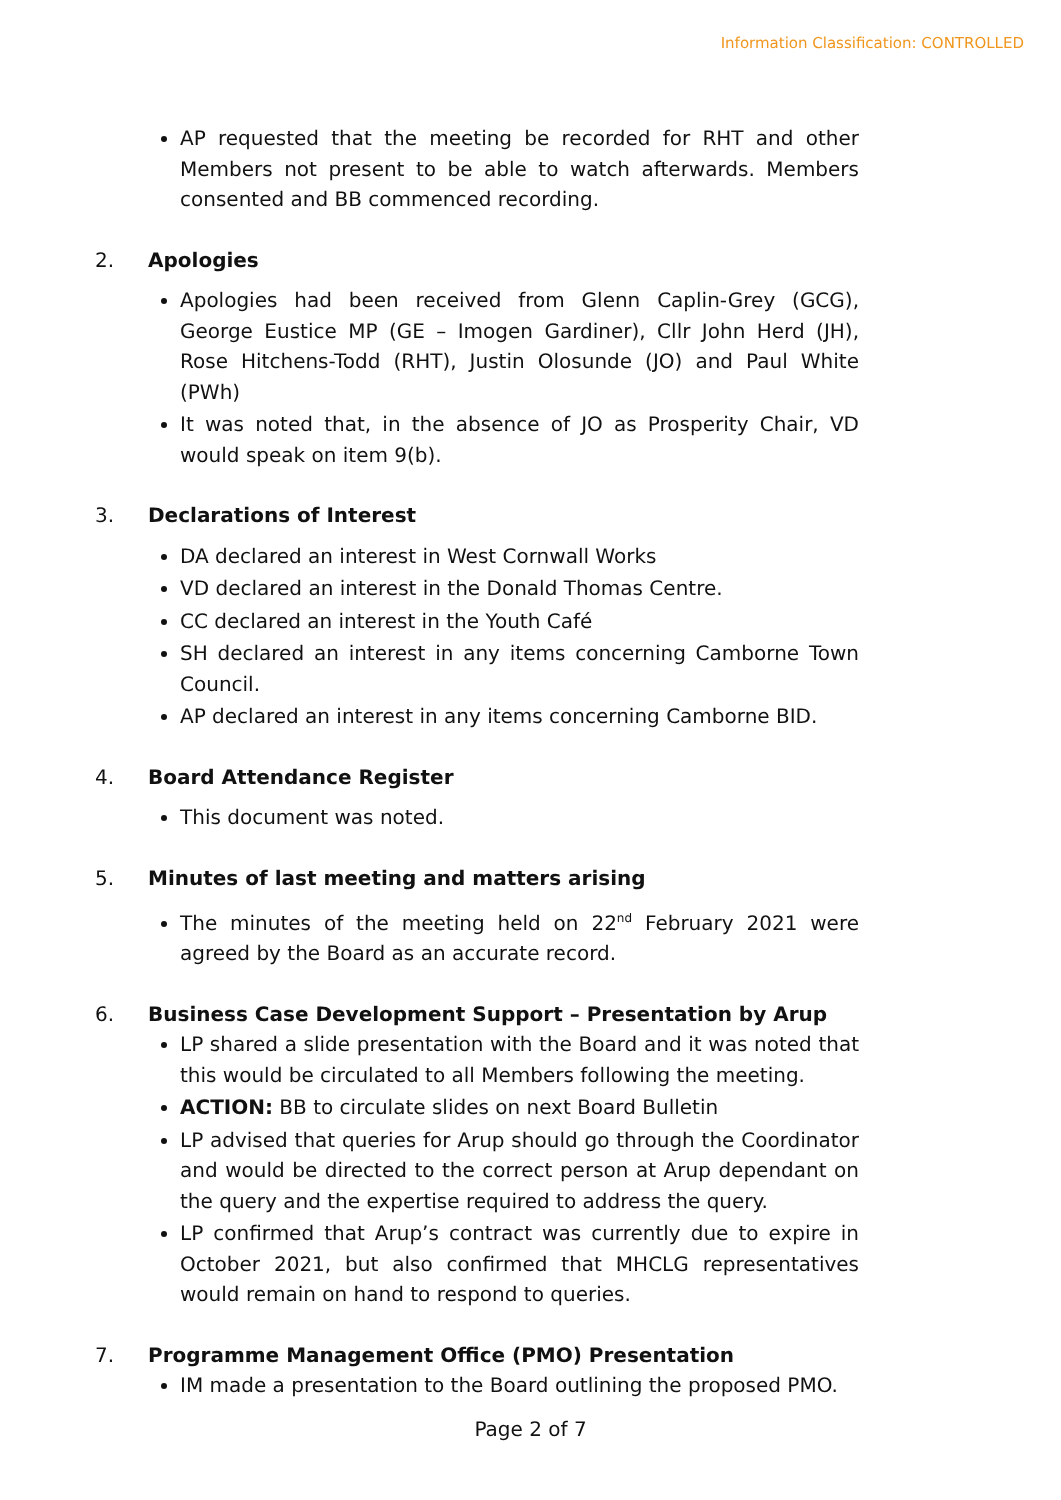Information Classification: CONTROLLED
AP requested that the meeting be recorded for RHT and other Members not present to be able to watch afterwards. Members consented and BB commenced recording.
2. Apologies
Apologies had been received from Glenn Caplin-Grey (GCG), George Eustice MP (GE – Imogen Gardiner), Cllr John Herd (JH), Rose Hitchens-Todd (RHT), Justin Olosunde (JO) and Paul White (PWh)
It was noted that, in the absence of JO as Prosperity Chair, VD would speak on item 9(b).
3. Declarations of Interest
DA declared an interest in West Cornwall Works
VD declared an interest in the Donald Thomas Centre.
CC declared an interest in the Youth Café
SH declared an interest in any items concerning Camborne Town Council.
AP declared an interest in any items concerning Camborne BID.
4. Board Attendance Register
This document was noted.
5. Minutes of last meeting and matters arising
The minutes of the meeting held on 22<sup>nd</sup> February 2021 were agreed by the Board as an accurate record.
6. Business Case Development Support – Presentation by Arup
LP shared a slide presentation with the Board and it was noted that this would be circulated to all Members following the meeting.
ACTION: BB to circulate slides on next Board Bulletin
LP advised that queries for Arup should go through the Coordinator and would be directed to the correct person at Arup dependant on the query and the expertise required to address the query.
LP confirmed that Arup’s contract was currently due to expire in October 2021, but also confirmed that MHCLG representatives would remain on hand to respond to queries.
7. Programme Management Office (PMO) Presentation
IM made a presentation to the Board outlining the proposed PMO.
Page 2 of 7